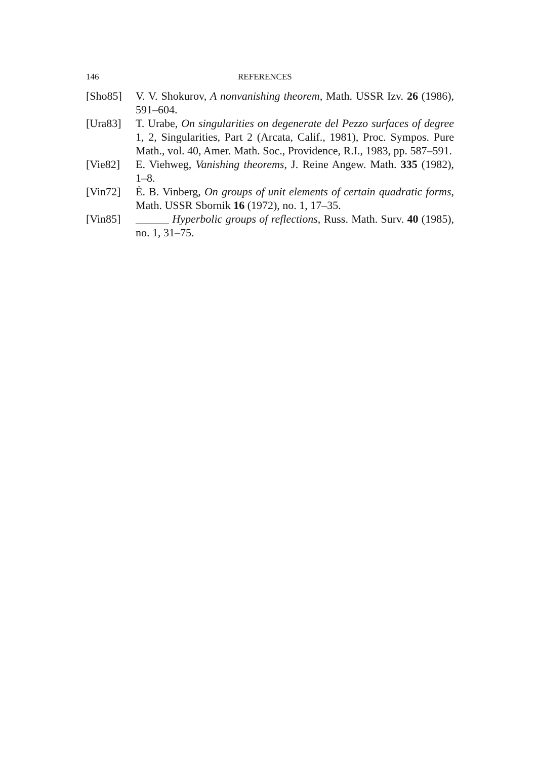146 REFERENCES
[Sho85] V. V. Shokurov, A nonvanishing theorem, Math. USSR Izv. 26 (1986), 591–604.
[Ura83] T. Urabe, On singularities on degenerate del Pezzo surfaces of degree 1, 2, Singularities, Part 2 (Arcata, Calif., 1981), Proc. Sympos. Pure Math., vol. 40, Amer. Math. Soc., Providence, R.I., 1983, pp. 587–591.
[Vie82] E. Viehweg, Vanishing theorems, J. Reine Angew. Math. 335 (1982), 1–8.
[Vin72] È. B. Vinberg, On groups of unit elements of certain quadratic forms, Math. USSR Sbornik 16 (1972), no. 1, 17–35.
[Vin85] ______ Hyperbolic groups of reflections, Russ. Math. Surv. 40 (1985), no. 1, 31–75.